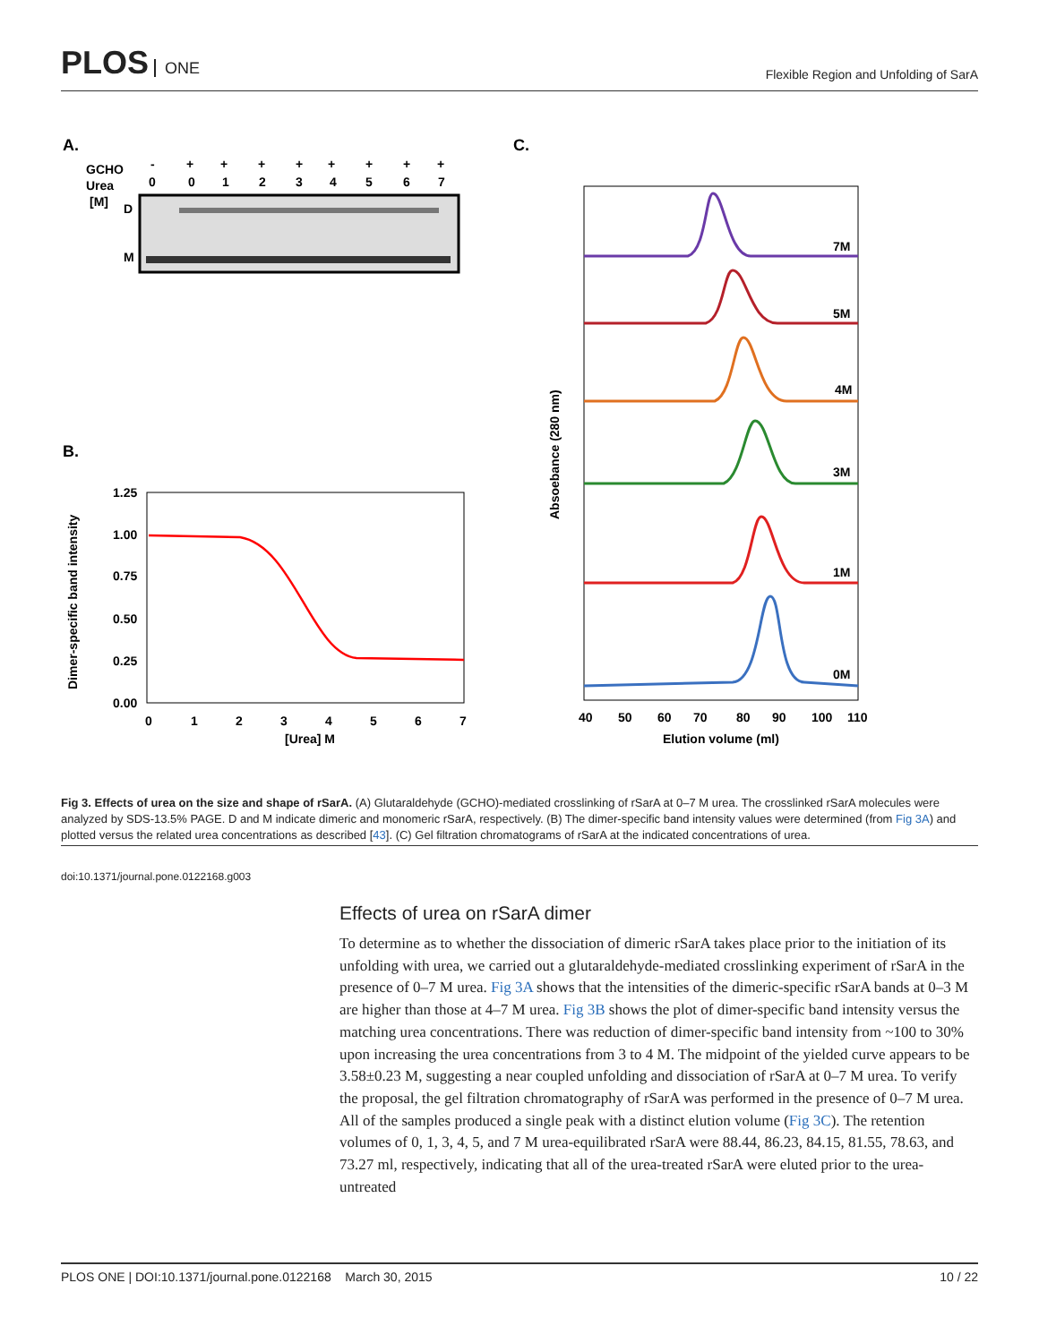PLOS ONE
Flexible Region and Unfolding of SarA
A.
GCHO
Urea
[M]
-
+
+
+
+
+
+
+
+
0
0
1
2
3
4
5
6
7
D
M
B.
1.25
1.00
0.75
0.50
0.25
0.00
0
1
2
3
4
5
6
7
[Urea] M
Dimer-specific band intensity
C.
Absoebance (280 nm)
7M
5M
4M
3M
1M
0M
40
50
60
70
80
90
100
110
Elution volume (ml)
Fig 3. Effects of urea on the size and shape of rSarA. (A) Glutaraldehyde (GCHO)-mediated crosslinking of rSarA at 0–7 M urea. The crosslinked rSarA molecules were analyzed by SDS-13.5% PAGE. D and M indicate dimeric and monomeric rSarA, respectively. (B) The dimer-specific band intensity values were determined (from Fig 3A) and plotted versus the related urea concentrations as described [43]. (C) Gel filtration chromatograms of rSarA at the indicated concentrations of urea.
doi:10.1371/journal.pone.0122168.g003
Effects of urea on rSarA dimer
To determine as to whether the dissociation of dimeric rSarA takes place prior to the initiation of its unfolding with urea, we carried out a glutaraldehyde-mediated crosslinking experiment of rSarA in the presence of 0–7 M urea. Fig 3A shows that the intensities of the dimeric-specific rSarA bands at 0–3 M are higher than those at 4–7 M urea. Fig 3B shows the plot of dimer-specific band intensity versus the matching urea concentrations. There was reduction of dimer-specific band intensity from ~100 to 30% upon increasing the urea concentrations from 3 to 4 M. The midpoint of the yielded curve appears to be 3.58±0.23 M, suggesting a near coupled unfolding and dissociation of rSarA at 0–7 M urea. To verify the proposal, the gel filtration chromatography of rSarA was performed in the presence of 0–7 M urea. All of the samples produced a single peak with a distinct elution volume (Fig 3C). The retention volumes of 0, 1, 3, 4, 5, and 7 M urea-equilibrated rSarA were 88.44, 86.23, 84.15, 81.55, 78.63, and 73.27 ml, respectively, indicating that all of the urea-treated rSarA were eluted prior to the urea-untreated
PLOS ONE | DOI:10.1371/journal.pone.0122168 March 30, 2015 10 / 22